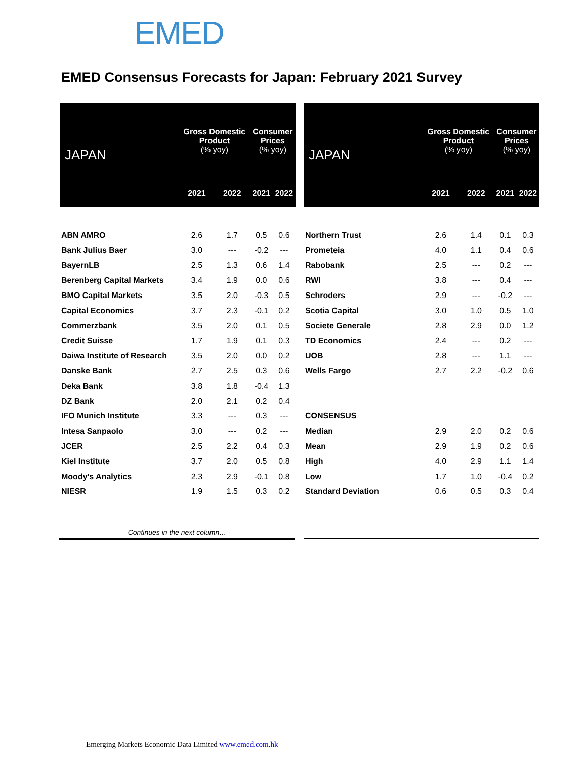EMED
EMED Consensus Forecasts for Japan: February 2021 Survey
| JAPAN | Gross Domestic Product (% yoy) | | Consumer Prices (% yoy) | |
| --- | --- | --- | --- | --- |
| | 2021 | 2022 | 2021 | 2022 |
| ABN AMRO | 2.6 | 1.7 | 0.5 | 0.6 |
| Bank Julius Baer | 3.0 | --- | -0.2 | --- |
| BayernLB | 2.5 | 1.3 | 0.6 | 1.4 |
| Berenberg Capital Markets | 3.4 | 1.9 | 0.0 | 0.6 |
| BMO Capital Markets | 3.5 | 2.0 | -0.3 | 0.5 |
| Capital Economics | 3.7 | 2.3 | -0.1 | 0.2 |
| Commerzbank | 3.5 | 2.0 | 0.1 | 0.5 |
| Credit Suisse | 1.7 | 1.9 | 0.1 | 0.3 |
| Daiwa Institute of Research | 3.5 | 2.0 | 0.0 | 0.2 |
| Danske Bank | 2.7 | 2.5 | 0.3 | 0.6 |
| Deka Bank | 3.8 | 1.8 | -0.4 | 1.3 |
| DZ Bank | 2.0 | 2.1 | 0.2 | 0.4 |
| IFO Munich Institute | 3.3 | --- | 0.3 | --- |
| Intesa Sanpaolo | 3.0 | --- | 0.2 | --- |
| JCER | 2.5 | 2.2 | 0.4 | 0.3 |
| Kiel Institute | 3.7 | 2.0 | 0.5 | 0.8 |
| Moody's Analytics | 2.3 | 2.9 | -0.1 | 0.8 |
| NIESR | 1.9 | 1.5 | 0.3 | 0.2 |
| JAPAN | Gross Domestic Product (% yoy) | | Consumer Prices (% yoy) | |
| --- | --- | --- | --- | --- |
| | 2021 | 2022 | 2021 | 2022 |
| Northern Trust | 2.6 | 1.4 | 0.1 | 0.3 |
| Prometeia | 4.0 | 1.1 | 0.4 | 0.6 |
| Rabobank | 2.5 | --- | 0.2 | --- |
| RWI | 3.8 | --- | 0.4 | --- |
| Schroders | 2.9 | --- | -0.2 | --- |
| Scotia Capital | 3.0 | 1.0 | 0.5 | 1.0 |
| Societe Generale | 2.8 | 2.9 | 0.0 | 1.2 |
| TD Economics | 2.4 | --- | 0.2 | --- |
| UOB | 2.8 | --- | 1.1 | --- |
| Wells Fargo | 2.7 | 2.2 | -0.2 | 0.6 |
| CONSENSUS | | | | |
| Median | 2.9 | 2.0 | 0.2 | 0.6 |
| Mean | 2.9 | 1.9 | 0.2 | 0.6 |
| High | 4.0 | 2.9 | 1.1 | 1.4 |
| Low | 1.7 | 1.0 | -0.4 | 0.2 |
| Standard Deviation | 0.6 | 0.5 | 0.3 | 0.4 |
Continues in the next column…
Emerging Markets Economic Data Limited www.emed.com.hk